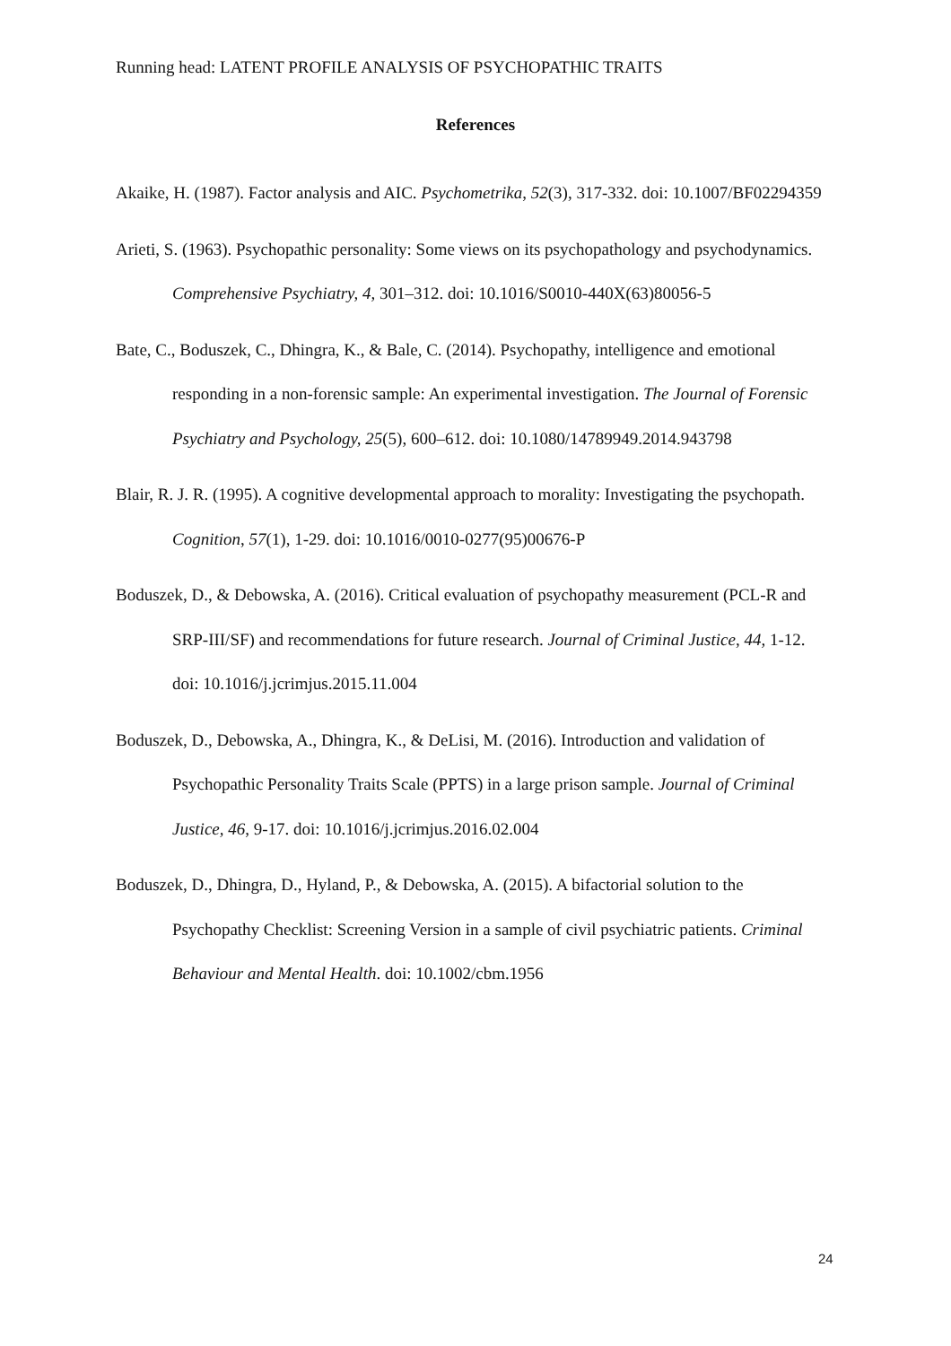Running head: LATENT PROFILE ANALYSIS OF PSYCHOPATHIC TRAITS
References
Akaike, H. (1987). Factor analysis and AIC. Psychometrika, 52(3), 317-332. doi: 10.1007/BF02294359
Arieti, S. (1963). Psychopathic personality: Some views on its psychopathology and psychodynamics. Comprehensive Psychiatry, 4, 301–312. doi: 10.1016/S0010-440X(63)80056-5
Bate, C., Boduszek, C., Dhingra, K., & Bale, C. (2014). Psychopathy, intelligence and emotional responding in a non-forensic sample: An experimental investigation. The Journal of Forensic Psychiatry and Psychology, 25(5), 600–612. doi: 10.1080/14789949.2014.943798
Blair, R. J. R. (1995). A cognitive developmental approach to morality: Investigating the psychopath. Cognition, 57(1), 1-29. doi: 10.1016/0010-0277(95)00676-P
Boduszek, D., & Debowska, A. (2016). Critical evaluation of psychopathy measurement (PCL-R and SRP-III/SF) and recommendations for future research. Journal of Criminal Justice, 44, 1-12. doi: 10.1016/j.jcrimjus.2015.11.004
Boduszek, D., Debowska, A., Dhingra, K., & DeLisi, M. (2016). Introduction and validation of Psychopathic Personality Traits Scale (PPTS) in a large prison sample. Journal of Criminal Justice, 46, 9-17. doi: 10.1016/j.jcrimjus.2016.02.004
Boduszek, D., Dhingra, D., Hyland, P., & Debowska, A. (2015). A bifactorial solution to the Psychopathy Checklist: Screening Version in a sample of civil psychiatric patients. Criminal Behaviour and Mental Health. doi: 10.1002/cbm.1956
24